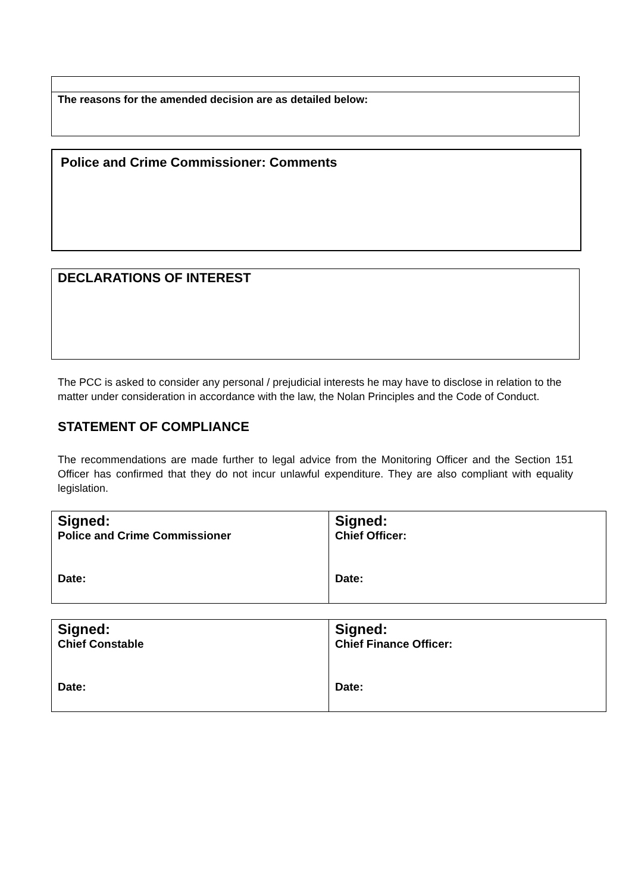The reasons for the amended decision are as detailed below:
Police and Crime Commissioner: Comments
DECLARATIONS OF INTEREST
The PCC is asked to consider any personal / prejudicial interests he may have to disclose in relation to the matter under consideration in accordance with the law, the Nolan Principles and the Code of Conduct.
STATEMENT OF COMPLIANCE
The recommendations are made further to legal advice from the Monitoring Officer and the Section 151 Officer has confirmed that they do not incur unlawful expenditure. They are also compliant with equality legislation.
| Signed: Police and Crime Commissioner Date: | Signed: Chief Officer: Date: |
| Signed: Chief Constable Date: | Signed: Chief Finance Officer: Date: |